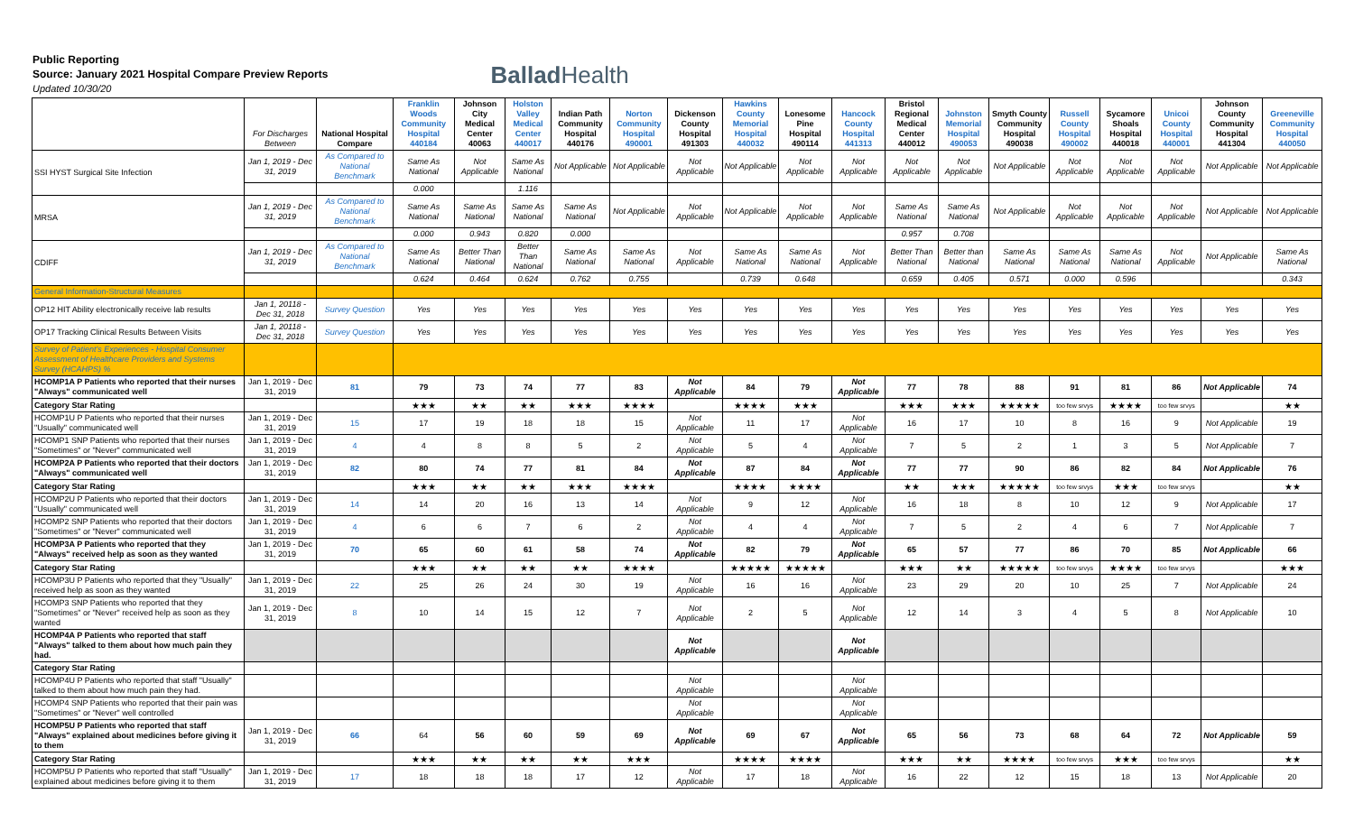Public Reporting
Source: January 2021 Hospital Compare Preview Reports
Updated 10/30/20
Ballad Health
| | For Discharges Between | National Hospital Compare | Franklin Woods Community Hospital 440184 | Johnson City Medical Center 40063 | Holston Valley Medical Center 440017 | Indian Path Community Hospital 440176 | Norton Community Hospital 490001 | Dickenson County Hospital 491303 | Hawkins County Memorial Hospital 440032 | Lonesome Pine Hospital 490114 | Hancock County Hospital 441313 | Bristol Regional Medical Center 440012 | Johnston Memorial Hospital 490053 | Smyth County Community Hospital 490038 | Russell County Hospital 490002 | Sycamore Shoals Hospital 440018 | Unicoi County Hospital 440001 | Johnson County Community Hospital 441304 | Greeneville Community Hospital 440050 |
| --- | --- | --- | --- | --- | --- | --- | --- | --- | --- | --- | --- | --- | --- | --- | --- | --- | --- | --- | --- |
| SSI HYST Surgical Site Infection | Jan 1, 2019 - Dec 31, 2019 | As Compared to National Benchmark | Same As National | Not Applicable | Same As National | Not Applicable | Not Applicable | Not Applicable | Not Applicable | Not Applicable | Not Applicable | Not Applicable | Not Applicable | Not Applicable | Not Applicable | Not Applicable | Not Applicable | Not Applicable | Not Applicable |
| | | | 0.000 | | 1.116 | | | | | | | | | | | | | | |
| MRSA | Jan 1, 2019 - Dec 31, 2019 | As Compared to National Benchmark | Same As National | Same As National | Same As National | Same As National | Not Applicable | Not Applicable | Not Applicable | Not Applicable | Not Applicable | Same As National | Same As National | Not Applicable | Not Applicable | Not Applicable | Not Applicable | Not Applicable | Not Applicable |
| | | | 0.000 | 0.943 | 0.820 | 0.000 | | | | | | 0.957 | 0.708 | | | | | | |
| CDIFF | Jan 1, 2019 - Dec 31, 2019 | As Compared to National Benchmark | Same As National | Better Than National | Better Than National | Same As National | Same As National | Not Applicable | Same As National | Same As National | Not Applicable | Better Than National | Better than National | Same As National | Same As National | Same As National | Not Applicable | Not Applicable | Same As National |
| | | | 0.624 | 0.464 | 0.624 | 0.762 | 0.755 | | 0.739 | 0.648 | | 0.659 | 0.405 | 0.571 | 0.000 | 0.596 | | | 0.343 |
| General Information-Structural Measures | | | | | | | | | | | | | | | | | | | |
| OP12 HIT Ability electronically receive lab results | Jan 1, 20118 - Dec 31, 2018 | Survey Question | Yes | Yes | Yes | Yes | Yes | Yes | Yes | Yes | Yes | Yes | Yes | Yes | Yes | Yes | Yes | Yes | Yes |
| OP17 Tracking Clinical Results Between Visits | Jan 1, 20118 - Dec 31, 2018 | Survey Question | Yes | Yes | Yes | Yes | Yes | Yes | Yes | Yes | Yes | Yes | Yes | Yes | Yes | Yes | Yes | Yes | Yes |
| Survey of Patient's Experiences - Hospital Consumer Assessment of Healthcare Providers and Systems Survey (HCAHPS) % | | | | | | | | | | | | | | | | | | | |
| HCOMP1A P Patients who reported that their nurses "Always" communicated well | Jan 1, 2019 - Dec 31, 2019 | 81 | 79 | 73 | 74 | 77 | 83 | Not Applicable | 84 | 79 | Not Applicable | 77 | 78 | 88 | 91 | 81 | 86 | Not Applicable | 74 |
| Category Star Rating | | | ★★★ | ★★ | ★★ | ★★★ | ★★★★ | | ★★★★ | ★★★ | | ★★★ | ★★★ | ★★★★★ | too few srvys | ★★★★ | too few srvys | | ★★ |
| HCOMP1U P Patients who reported that their nurses "Usually" communicated well | Jan 1, 2019 - Dec 31, 2019 | 15 | 17 | 19 | 18 | 18 | 15 | Not Applicable | 11 | 17 | Not Applicable | 16 | 17 | 10 | 8 | 16 | 9 | Not Applicable | 19 |
| HCOMP1 SNP Patients who reported that their nurses "Sometimes" or "Never" communicated well | Jan 1, 2019 - Dec 31, 2019 | 4 | 4 | 8 | 8 | 5 | 2 | Not Applicable | 5 | 4 | Not Applicable | 7 | 5 | 2 | 1 | 3 | 5 | Not Applicable | 7 |
| HCOMP2A P Patients who reported that their doctors "Always" communicated well | Jan 1, 2019 - Dec 31, 2019 | 82 | 80 | 74 | 77 | 81 | 84 | Not Applicable | 87 | 84 | Not Applicable | 77 | 77 | 90 | 86 | 82 | 84 | Not Applicable | 76 |
| Category Star Rating | | | ★★★ | ★★ | ★★ | ★★★ | ★★★★ | | ★★★★ | ★★★★ | | ★★ | ★★★ | ★★★★★ | too few srvys | ★★★ | too few srvys | | ★★ |
| HCOMP2U P Patients who reported that their doctors "Usually" communicated well | Jan 1, 2019 - Dec 31, 2019 | 14 | 14 | 20 | 16 | 13 | 14 | Not Applicable | 9 | 12 | Not Applicable | 16 | 18 | 8 | 10 | 12 | 9 | Not Applicable | 17 |
| HCOMP2 SNP Patients who reported that their doctors "Sometimes" or "Never" communicated well | Jan 1, 2019 - Dec 31, 2019 | 4 | 6 | 6 | 7 | 6 | 2 | Not Applicable | 4 | 4 | Not Applicable | 7 | 5 | 2 | 4 | 6 | 7 | Not Applicable | 7 |
| HCOMP3A P Patients who reported that they "Always" received help as soon as they wanted | Jan 1, 2019 - Dec 31, 2019 | 70 | 65 | 60 | 61 | 58 | 74 | Not Applicable | 82 | 79 | Not Applicable | 65 | 57 | 77 | 86 | 70 | 85 | Not Applicable | 66 |
| Category Star Rating | | | ★★★ | ★★ | ★★ | ★★ | ★★★★ | | ★★★★★ | ★★★★★ | | ★★★ | ★★ | ★★★★★ | too few srvys | ★★★★ | too few srvys | | ★★★ |
| HCOMP3U P Patients who reported that they "Usually" received help as soon as they wanted | Jan 1, 2019 - Dec 31, 2019 | 22 | 25 | 26 | 24 | 30 | 19 | Not Applicable | 16 | 16 | Not Applicable | 23 | 29 | 20 | 10 | 25 | 7 | Not Applicable | 24 |
| HCOMP3 SNP Patients who reported that they "Sometimes" or "Never" received help as soon as they wanted | Jan 1, 2019 - Dec 31, 2019 | 8 | 10 | 14 | 15 | 12 | 7 | Not Applicable | 2 | 5 | Not Applicable | 12 | 14 | 3 | 4 | 5 | 8 | Not Applicable | 10 |
| HCOMP4A P Patients who reported that staff "Always" talked to them about how much pain they had. | | | | | | | | Not Applicable | | | Not Applicable | | | | | | | | |
| Category Star Rating | | | | | | | | | | | | | | | | | | | |
| HCOMP4U P Patients who reported that staff "Usually" talked to them about how much pain they had. | | | | | | | | Not Applicable | | | Not Applicable | | | | | | | | |
| HCOMP4 SNP Patients who reported that their pain was "Sometimes" or "Never" well controlled | | | | | | | | Not Applicable | | | Not Applicable | | | | | | | | |
| HCOMP5U P Patients who reported that staff "Always" explained about medicines before giving it to them | Jan 1, 2019 - Dec 31, 2019 | 66 | 64 | 56 | 60 | 59 | 69 | Not Applicable | 69 | 67 | Not Applicable | 65 | 56 | 73 | 68 | 64 | 72 | Not Applicable | 59 |
| Category Star Rating | | | ★★★ | ★★ | ★★ | ★★ | ★★★ | | ★★★★ | ★★★★ | | ★★★ | ★★ | ★★★★ | too few srvys | ★★★ | too few srvys | | ★★ |
| HCOMP5U P Patients who reported that staff "Usually" explained about medicines before giving it to them | Jan 1, 2019 - Dec 31, 2019 | 17 | 18 | 18 | 18 | 17 | 12 | Not Applicable | 17 | 18 | Not Applicable | 16 | 22 | 12 | 15 | 18 | 13 | Not Applicable | 20 |